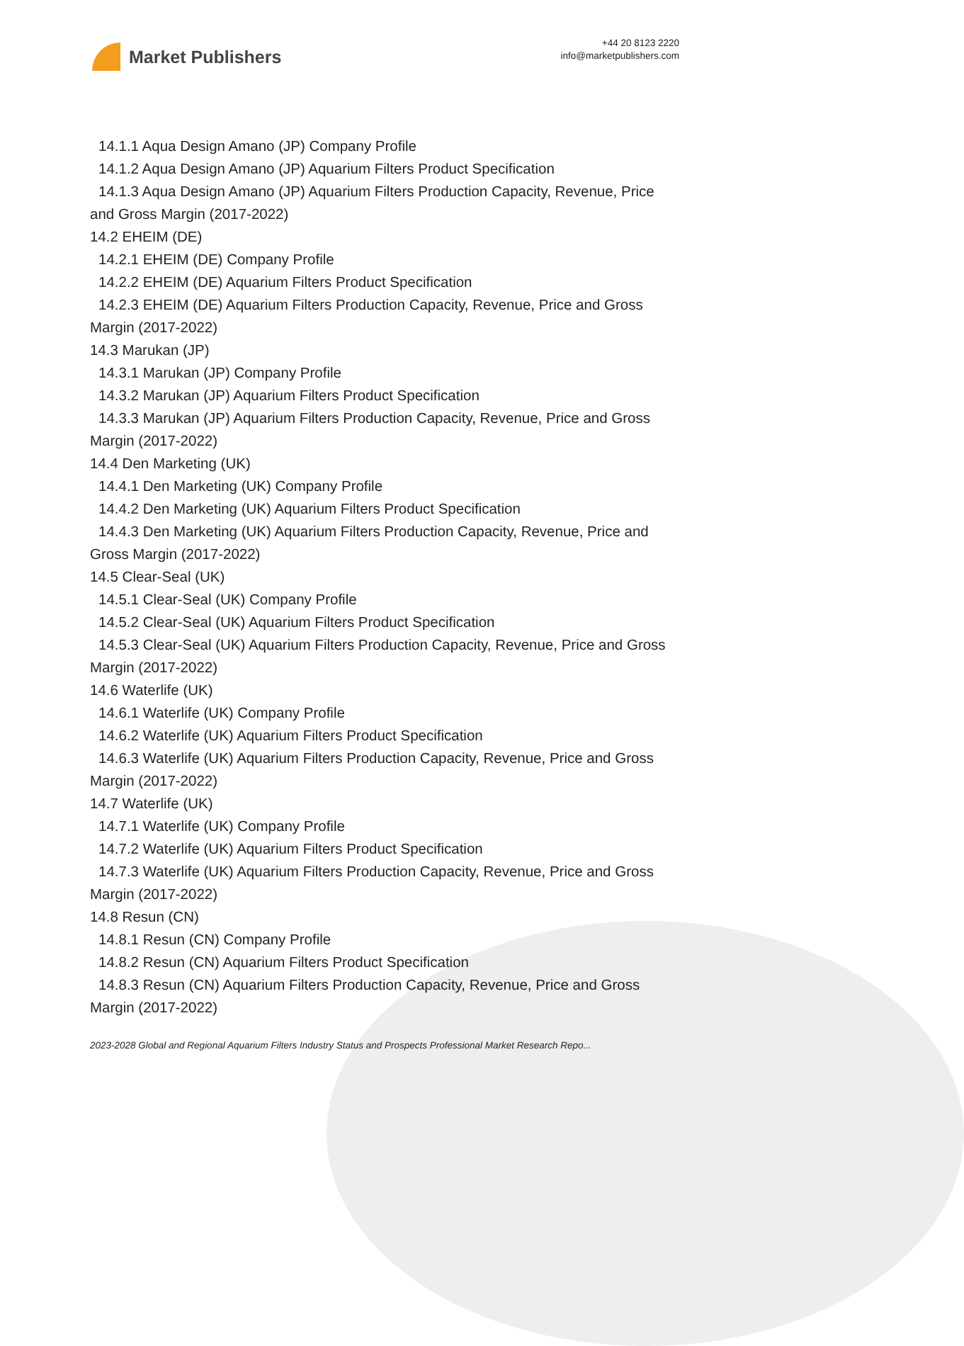Market Publishers
+44 20 8123 2220
info@marketpublishers.com
14.1.1 Aqua Design Amano (JP) Company Profile
14.1.2 Aqua Design Amano (JP) Aquarium Filters Product Specification
14.1.3 Aqua Design Amano (JP) Aquarium Filters Production Capacity, Revenue, Price and Gross Margin (2017-2022)
14.2 EHEIM (DE)
14.2.1 EHEIM (DE) Company Profile
14.2.2 EHEIM (DE) Aquarium Filters Product Specification
14.2.3 EHEIM (DE) Aquarium Filters Production Capacity, Revenue, Price and Gross Margin (2017-2022)
14.3 Marukan (JP)
14.3.1 Marukan (JP) Company Profile
14.3.2 Marukan (JP) Aquarium Filters Product Specification
14.3.3 Marukan (JP) Aquarium Filters Production Capacity, Revenue, Price and Gross Margin (2017-2022)
14.4 Den Marketing (UK)
14.4.1 Den Marketing (UK) Company Profile
14.4.2 Den Marketing (UK) Aquarium Filters Product Specification
14.4.3 Den Marketing (UK) Aquarium Filters Production Capacity, Revenue, Price and Gross Margin (2017-2022)
14.5 Clear-Seal (UK)
14.5.1 Clear-Seal (UK) Company Profile
14.5.2 Clear-Seal (UK) Aquarium Filters Product Specification
14.5.3 Clear-Seal (UK) Aquarium Filters Production Capacity, Revenue, Price and Gross Margin (2017-2022)
14.6 Waterlife (UK)
14.6.1 Waterlife (UK) Company Profile
14.6.2 Waterlife (UK) Aquarium Filters Product Specification
14.6.3 Waterlife (UK) Aquarium Filters Production Capacity, Revenue, Price and Gross Margin (2017-2022)
14.7 Waterlife (UK)
14.7.1 Waterlife (UK) Company Profile
14.7.2 Waterlife (UK) Aquarium Filters Product Specification
14.7.3 Waterlife (UK) Aquarium Filters Production Capacity, Revenue, Price and Gross Margin (2017-2022)
14.8 Resun (CN)
14.8.1 Resun (CN) Company Profile
14.8.2 Resun (CN) Aquarium Filters Product Specification
14.8.3 Resun (CN) Aquarium Filters Production Capacity, Revenue, Price and Gross Margin (2017-2022)
2023-2028 Global and Regional Aquarium Filters Industry Status and Prospects Professional Market Research Repo...